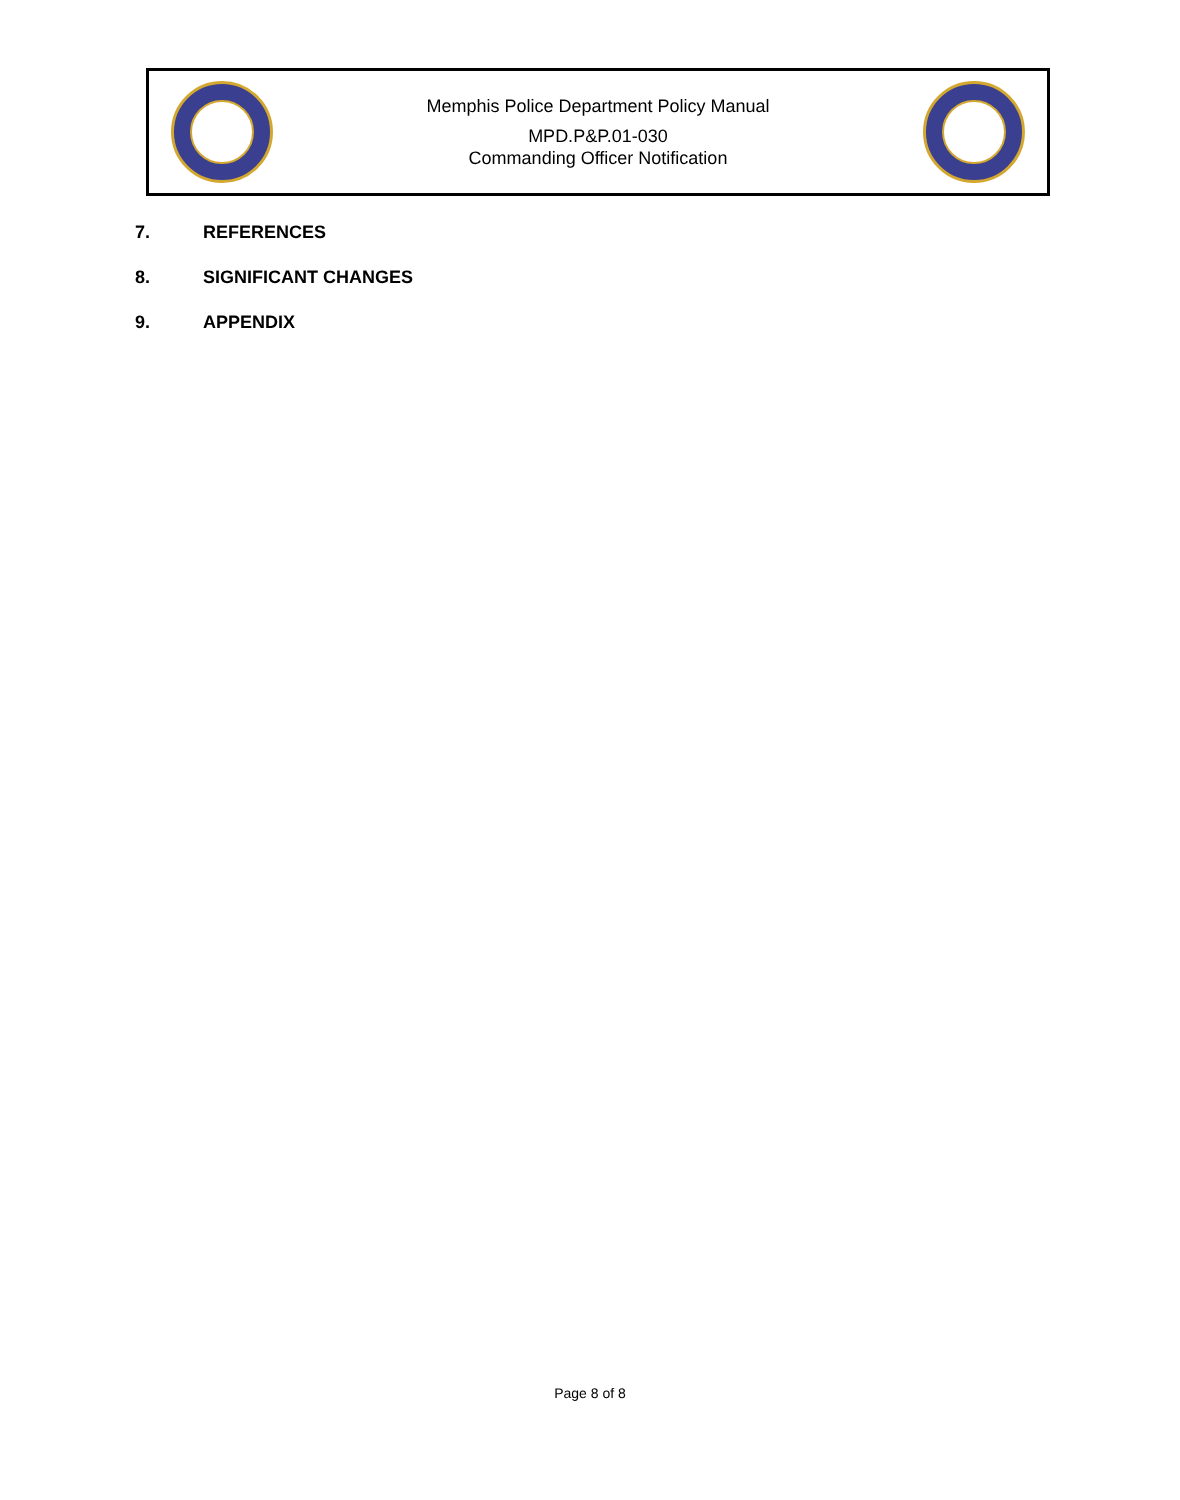Memphis Police Department Policy Manual
MPD.P&P.01-030
Commanding Officer Notification
7. REFERENCES
8. SIGNIFICANT CHANGES
9. APPENDIX
Page 8 of 8